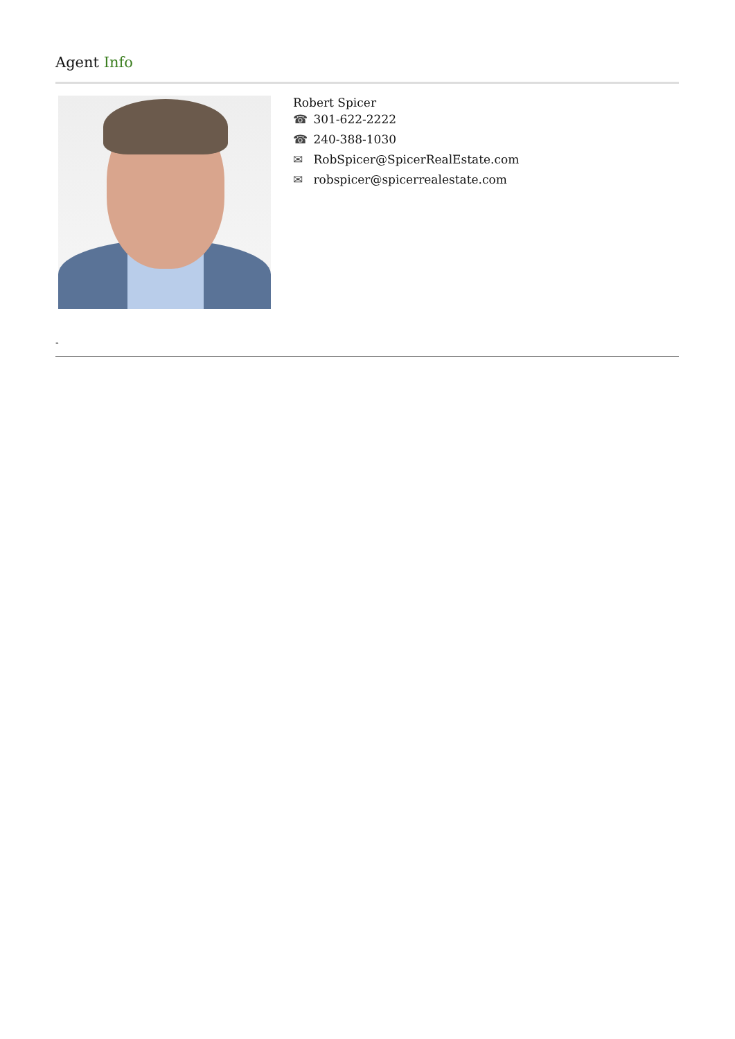Agent Info
Robert Spicer
☎ 301-622-2222
☎ 240-388-1030
✉ RobSpicer@SpicerRealEstate.com
✉ robspicer@spicerrealestate.com
-